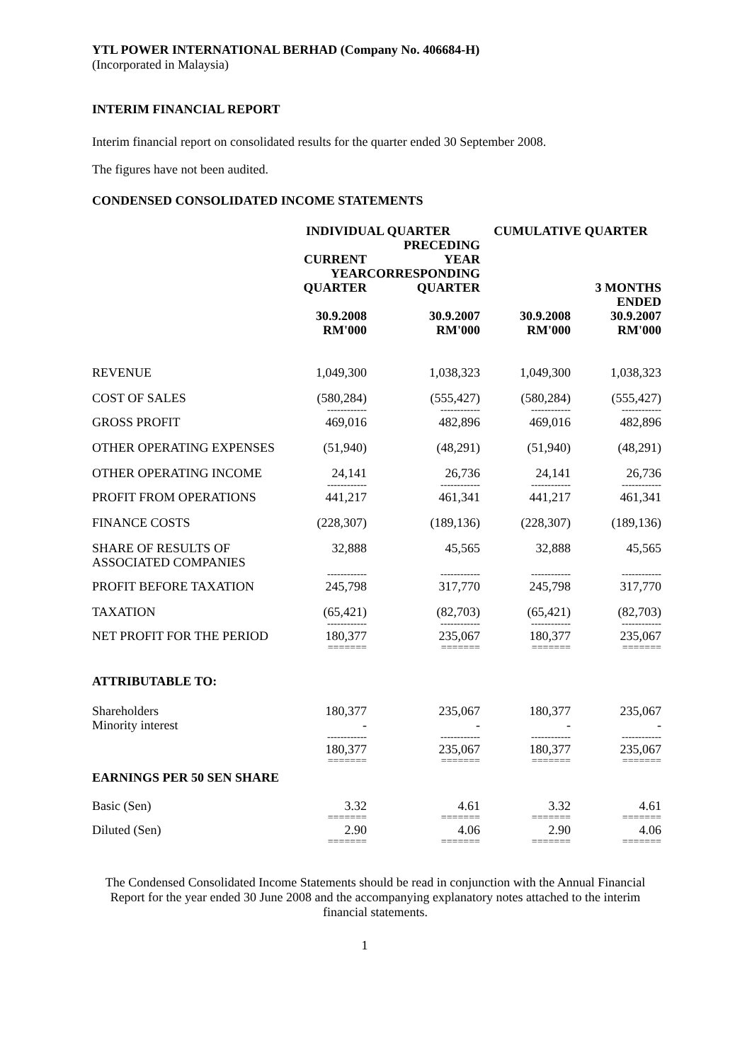YTL POWER INTERNATIONAL BERHAD (Company No. 406684-H)
(Incorporated in Malaysia)
INTERIM FINANCIAL REPORT
Interim financial report on consolidated results for the quarter ended 30 September 2008.
The figures have not been audited.
CONDENSED CONSOLIDATED INCOME STATEMENTS
| | INDIVIDUAL QUARTER | | CUMULATIVE QUARTER | |
| --- | --- | --- | --- | --- |
| | | PRECEDING | | |
| | CURRENT YEAR QUARTER | YEAR CORRESPONDING QUARTER | | 3 MONTHS ENDED |
| | 30.9.2008 RM'000 | 30.9.2007 RM'000 | 30.9.2008 RM'000 | 30.9.2007 RM'000 |
| REVENUE | 1,049,300 | 1,038,323 | 1,049,300 | 1,038,323 |
| COST OF SALES | (580,284) ------------ | (555,427) ------------ | (580,284) ------------ | (555,427) ------------ |
| GROSS PROFIT | 469,016 | 482,896 | 469,016 | 482,896 |
| OTHER OPERATING EXPENSES | (51,940) | (48,291) | (51,940) | (48,291) |
| OTHER OPERATING INCOME | 24,141 ------------ | 26,736 ------------ | 24,141 ------------ | 26,736 ------------ |
| PROFIT FROM OPERATIONS | 441,217 | 461,341 | 441,217 | 461,341 |
| FINANCE COSTS | (228,307) | (189,136) | (228,307) | (189,136) |
| SHARE OF RESULTS OF ASSOCIATED COMPANIES | 32,888 ------------ | 45,565 ------------ | 32,888 ------------ | 45,565 ------------ |
| PROFIT BEFORE TAXATION | 245,798 | 317,770 | 245,798 | 317,770 |
| TAXATION | (65,421) ------------ | (82,703) ------------ | (65,421) ------------ | (82,703) ------------ |
| NET PROFIT FOR THE PERIOD | 180,377 ======= | 235,067 ======= | 180,377 ======= | 235,067 ======= |
| ATTRIBUTABLE TO: | | | | |
| Shareholders Minority interest | 180,377 - ------------ | 235,067 - ------------ | 180,377 - ------------ | 235,067 - ------------ |
| | 180,377 ======= | 235,067 ======= | 180,377 ======= | 235,067 ======= |
| EARNINGS PER 50 SEN SHARE | | | | |
| Basic (Sen) | 3.32 ======= | 4.61 ======= | 3.32 ======= | 4.61 ======= |
| Diluted (Sen) | 2.90 ======= | 4.06 ======= | 2.90 ======= | 4.06 ======= |
The Condensed Consolidated Income Statements should be read in conjunction with the Annual Financial Report for the year ended 30 June 2008 and the accompanying explanatory notes attached to the interim financial statements.
1